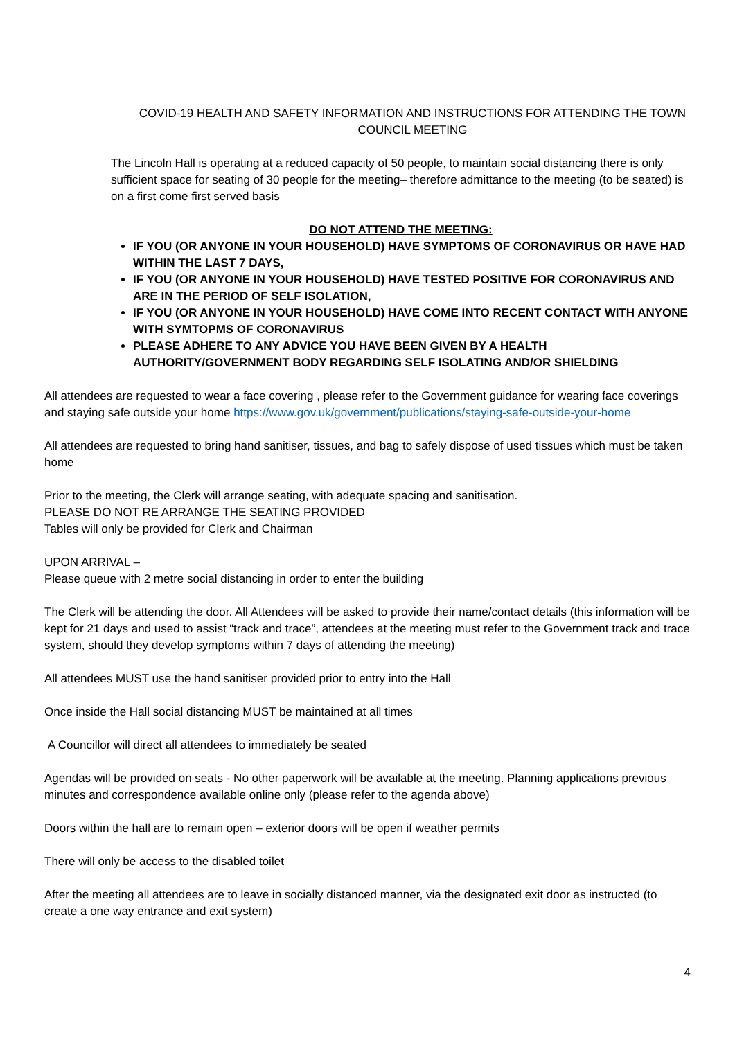COVID-19 HEALTH AND SAFETY INFORMATION AND INSTRUCTIONS FOR ATTENDING THE TOWN COUNCIL MEETING
The Lincoln Hall is operating at a reduced capacity of 50 people, to maintain social distancing there is only sufficient space for seating of 30 people for the meeting– therefore admittance to the meeting (to be seated) is on a first come first served basis
DO NOT ATTEND THE MEETING:
IF YOU (OR ANYONE IN YOUR HOUSEHOLD) HAVE SYMPTOMS OF CORONAVIRUS OR HAVE HAD WITHIN THE LAST 7 DAYS,
IF YOU (OR ANYONE IN YOUR HOUSEHOLD) HAVE TESTED POSITIVE FOR CORONAVIRUS AND ARE IN THE PERIOD OF SELF ISOLATION,
IF YOU (OR ANYONE IN YOUR HOUSEHOLD) HAVE COME INTO RECENT CONTACT WITH ANYONE WITH SYMTOPMS OF CORONAVIRUS
PLEASE ADHERE TO ANY ADVICE YOU HAVE BEEN GIVEN BY A HEALTH AUTHORITY/GOVERNMENT BODY REGARDING SELF ISOLATING AND/OR SHIELDING
All attendees are requested to wear a face covering , please refer to the Government guidance for wearing face coverings and staying safe outside your home https://www.gov.uk/government/publications/staying-safe-outside-your-home
All attendees are requested to bring hand sanitiser, tissues, and bag to safely dispose of used tissues which must be taken home
Prior to the meeting, the Clerk will arrange seating, with adequate spacing and sanitisation.
PLEASE DO NOT RE ARRANGE THE SEATING PROVIDED
Tables will only be provided for Clerk and Chairman
UPON ARRIVAL –
Please queue with 2 metre social distancing in order to enter the building
The Clerk will be attending the door. All Attendees will be asked to provide their name/contact details (this information will be kept for 21 days and used to assist “track and trace”, attendees at the meeting must refer to the Government track and trace system, should they develop symptoms within 7 days of attending the meeting)
All attendees MUST use the hand sanitiser provided prior to entry into the Hall
Once inside the Hall social distancing MUST be maintained at all times
A Councillor will direct all attendees to immediately be seated
Agendas will be provided on seats - No other paperwork will be available at the meeting. Planning applications previous minutes and correspondence available online only (please refer to the agenda above)
Doors within the hall are to remain open – exterior doors will be open if weather permits
There will only be access to the disabled toilet
After the meeting all attendees are to leave in socially distanced manner, via the designated exit door as instructed (to create a one way entrance and exit system)
4